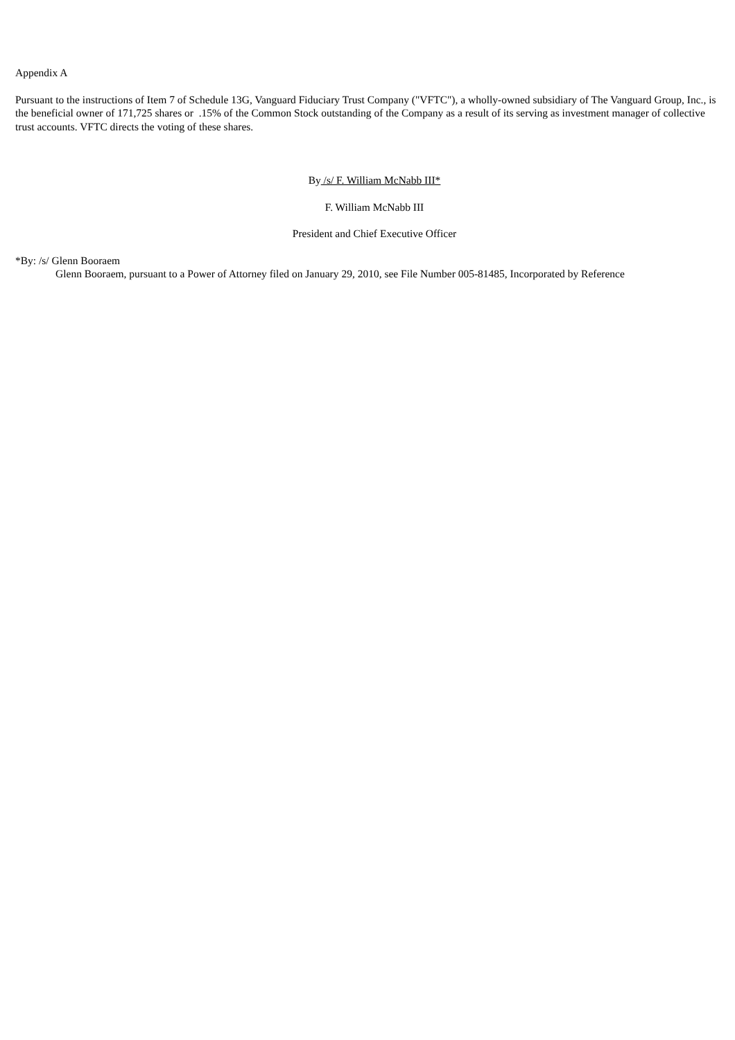Appendix A
Pursuant to the instructions of Item 7 of Schedule 13G, Vanguard Fiduciary Trust Company ("VFTC"), a wholly-owned subsidiary of The Vanguard Group, Inc., is the beneficial owner of 171,725 shares or .15% of the Common Stock outstanding of the Company as a result of its serving as investment manager of collective trust accounts. VFTC directs the voting of these shares.
By /s/ F. William McNabb III*
F. William McNabb III
President and Chief Executive Officer
*By: /s/ Glenn Booraem
Glenn Booraem, pursuant to a Power of Attorney filed on January 29, 2010, see File Number 005-81485, Incorporated by Reference